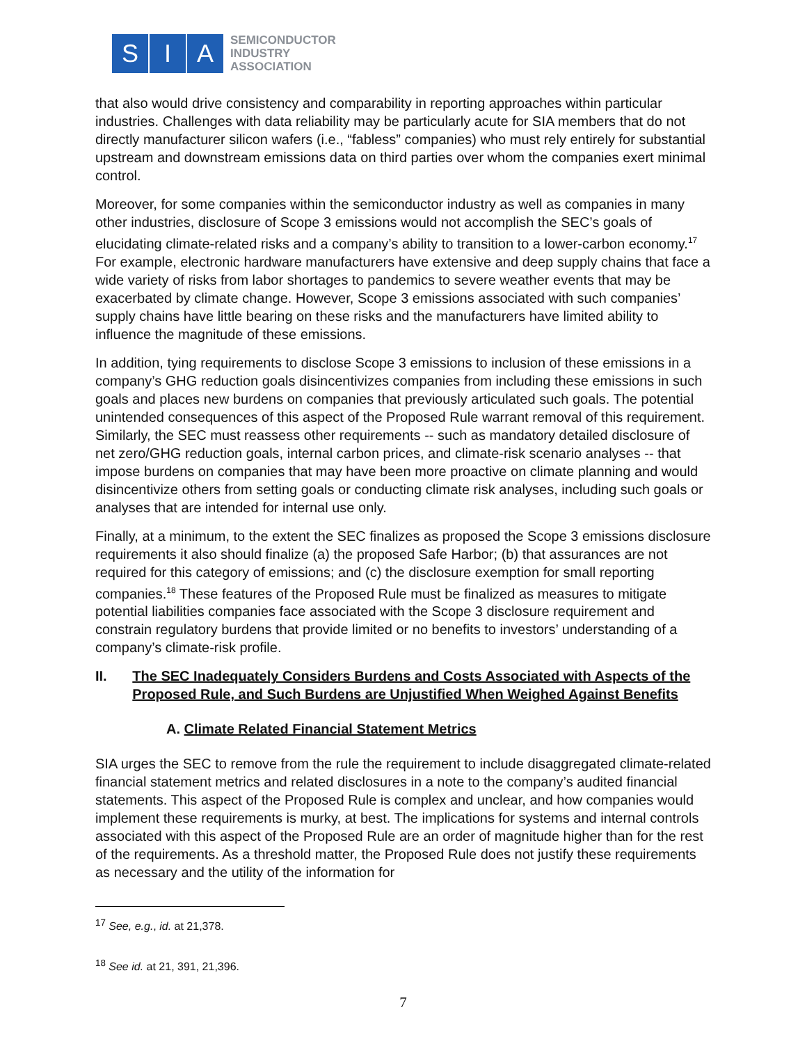S I A
SEMICONDUCTOR
INDUSTRY
ASSOCIATION
that also would drive consistency and comparability in reporting approaches within particular industries. Challenges with data reliability may be particularly acute for SIA members that do not directly manufacturer silicon wafers (i.e., “fabless” companies) who must rely entirely for substantial upstream and downstream emissions data on third parties over whom the companies exert minimal control.
Moreover, for some companies within the semiconductor industry as well as companies in many other industries, disclosure of Scope 3 emissions would not accomplish the SEC’s goals of elucidating climate-related risks and a company’s ability to transition to a lower-carbon economy.<sup>17</sup> For example, electronic hardware manufacturers have extensive and deep supply chains that face a wide variety of risks from labor shortages to pandemics to severe weather events that may be exacerbated by climate change. However, Scope 3 emissions associated with such companies’ supply chains have little bearing on these risks and the manufacturers have limited ability to influence the magnitude of these emissions.
In addition, tying requirements to disclose Scope 3 emissions to inclusion of these emissions in a company’s GHG reduction goals disincentivizes companies from including these emissions in such goals and places new burdens on companies that previously articulated such goals. The potential unintended consequences of this aspect of the Proposed Rule warrant removal of this requirement. Similarly, the SEC must reassess other requirements -- such as mandatory detailed disclosure of net zero/GHG reduction goals, internal carbon prices, and climate-risk scenario analyses -- that impose burdens on companies that may have been more proactive on climate planning and would disincentivize others from setting goals or conducting climate risk analyses, including such goals or analyses that are intended for internal use only.
Finally, at a minimum, to the extent the SEC finalizes as proposed the Scope 3 emissions disclosure requirements it also should finalize (a) the proposed Safe Harbor; (b) that assurances are not required for this category of emissions; and (c) the disclosure exemption for small reporting companies.<sup>18</sup> These features of the Proposed Rule must be finalized as measures to mitigate potential liabilities companies face associated with the Scope 3 disclosure requirement and constrain regulatory burdens that provide limited or no benefits to investors’ understanding of a company’s climate-risk profile.
II. The SEC Inadequately Considers Burdens and Costs Associated with Aspects of the Proposed Rule, and Such Burdens are Unjustified When Weighed Against Benefits
A. Climate Related Financial Statement Metrics
SIA urges the SEC to remove from the rule the requirement to include disaggregated climate-related financial statement metrics and related disclosures in a note to the company’s audited financial statements. This aspect of the Proposed Rule is complex and unclear, and how companies would implement these requirements is murky, at best. The implications for systems and internal controls associated with this aspect of the Proposed Rule are an order of magnitude higher than for the rest of the requirements. As a threshold matter, the Proposed Rule does not justify these requirements as necessary and the utility of the information for
<sup>17</sup> See, e.g., id. at 21,378.
<sup>18</sup> See id. at 21, 391, 21,396.
7